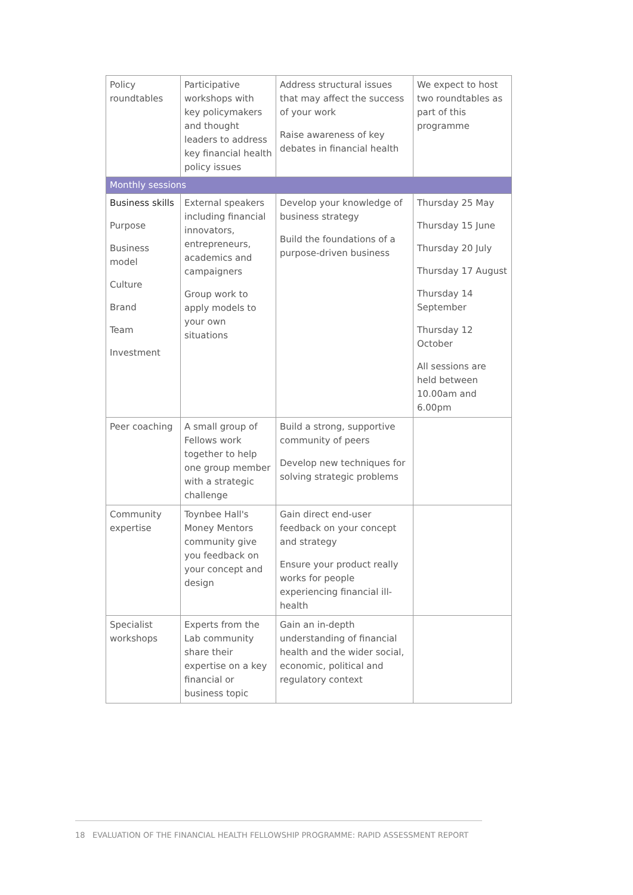| Policy roundtables | Participative workshops with key policymakers and thought leaders to address key financial health policy issues | Address structural issues that may affect the success of your work Raise awareness of key debates in financial health | We expect to host two roundtables as part of this programme |
| Monthly sessions | | | |
| Business skills Purpose Business model Culture Brand Team Investment | External speakers including financial innovators, entrepreneurs, academics and campaigners Group work to apply models to your own situations | Develop your knowledge of business strategy Build the foundations of a purpose-driven business | Thursday 25 May Thursday 15 June Thursday 20 July Thursday 17 August Thursday 14 September Thursday 12 October All sessions are held between 10.00am and 6.00pm |
| Peer coaching | A small group of Fellows work together to help one group member with a strategic challenge | Build a strong, supportive community of peers Develop new techniques for solving strategic problems | |
| Community expertise | Toynbee Hall's Money Mentors community give you feedback on your concept and design | Gain direct end-user feedback on your concept and strategy Ensure your product really works for people experiencing financial ill-health | |
| Specialist workshops | Experts from the Lab community share their expertise on a key financial or business topic | Gain an in-depth understanding of financial health and the wider social, economic, political and regulatory context | |
18 EVALUATION OF THE FINANCIAL HEALTH FELLOWSHIP PROGRAMME: RAPID ASSESSMENT REPORT